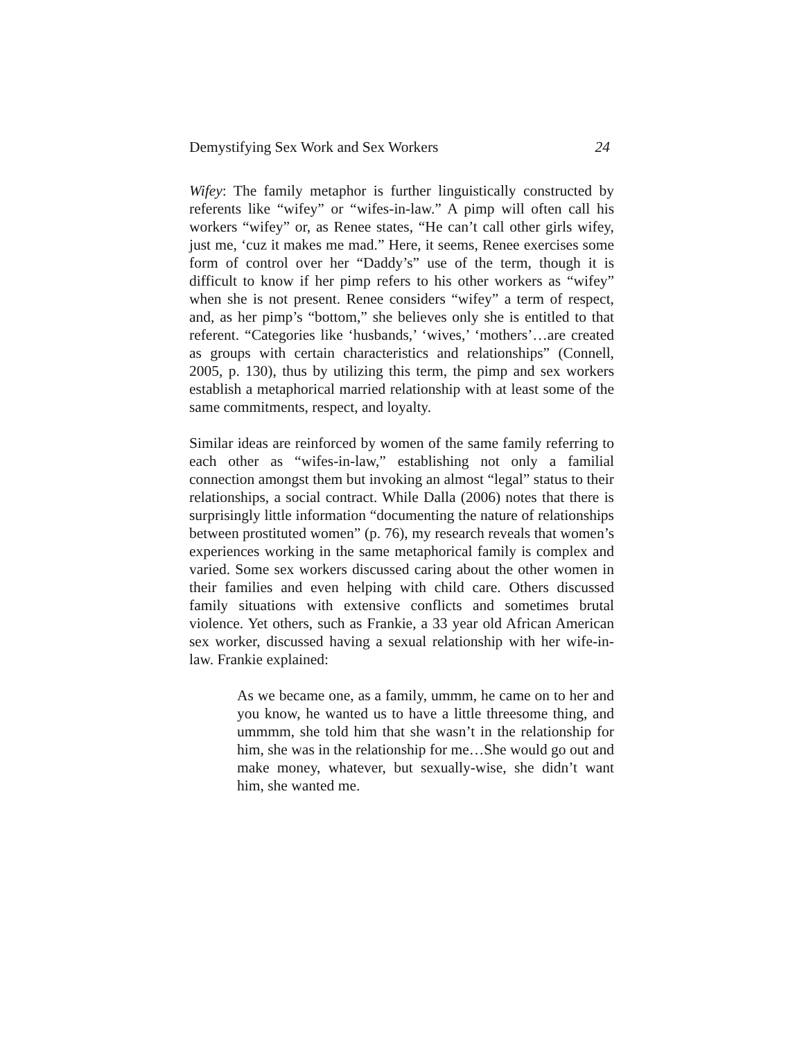Demystifying Sex Work and Sex Workers 24
Wifey: The family metaphor is further linguistically constructed by referents like “wifey” or “wifes-in-law.” A pimp will often call his workers “wifey” or, as Renee states, “He can’t call other girls wifey, just me, ‘cuz it makes me mad.” Here, it seems, Renee exercises some form of control over her “Daddy’s” use of the term, though it is difficult to know if her pimp refers to his other workers as “wifey” when she is not present. Renee considers “wifey” a term of respect, and, as her pimp’s “bottom,” she believes only she is entitled to that referent. “Categories like ‘husbands,’ ‘wives,’ ‘mothers’…are created as groups with certain characteristics and relationships” (Connell, 2005, p. 130), thus by utilizing this term, the pimp and sex workers establish a metaphorical married relationship with at least some of the same commitments, respect, and loyalty.
Similar ideas are reinforced by women of the same family referring to each other as “wifes-in-law,” establishing not only a familial connection amongst them but invoking an almost “legal” status to their relationships, a social contract. While Dalla (2006) notes that there is surprisingly little information “documenting the nature of relationships between prostituted women” (p. 76), my research reveals that women’s experiences working in the same metaphorical family is complex and varied. Some sex workers discussed caring about the other women in their families and even helping with child care. Others discussed family situations with extensive conflicts and sometimes brutal violence. Yet others, such as Frankie, a 33 year old African American sex worker, discussed having a sexual relationship with her wife-in-law. Frankie explained:
As we became one, as a family, ummm, he came on to her and you know, he wanted us to have a little threesome thing, and ummmm, she told him that she wasn’t in the relationship for him, she was in the relationship for me…She would go out and make money, whatever, but sexually-wise, she didn’t want him, she wanted me.